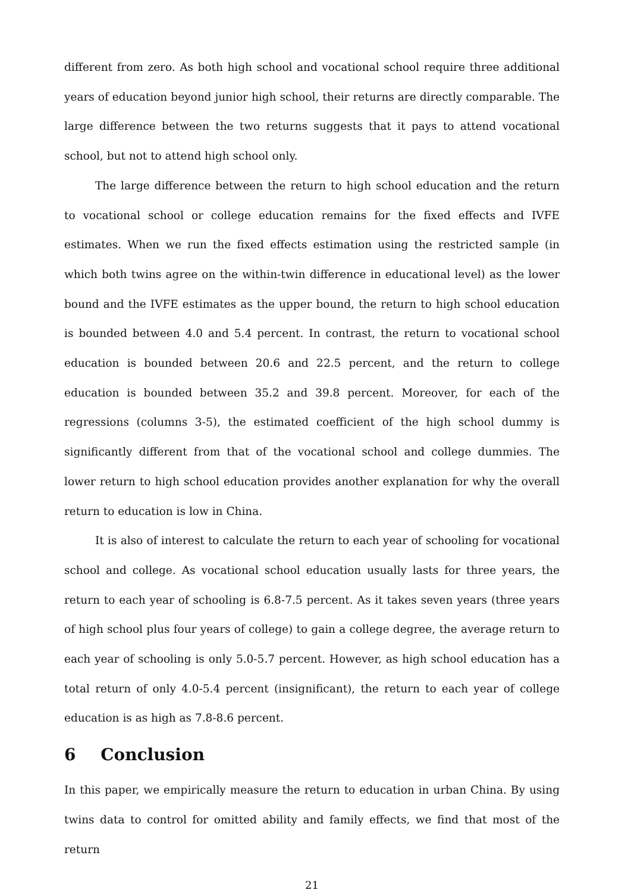different from zero. As both high school and vocational school require three additional years of education beyond junior high school, their returns are directly comparable. The large difference between the two returns suggests that it pays to attend vocational school, but not to attend high school only.
The large difference between the return to high school education and the return to vocational school or college education remains for the fixed effects and IVFE estimates. When we run the fixed effects estimation using the restricted sample (in which both twins agree on the within-twin difference in educational level) as the lower bound and the IVFE estimates as the upper bound, the return to high school education is bounded between 4.0 and 5.4 percent. In contrast, the return to vocational school education is bounded between 20.6 and 22.5 percent, and the return to college education is bounded between 35.2 and 39.8 percent. Moreover, for each of the regressions (columns 3-5), the estimated coefficient of the high school dummy is significantly different from that of the vocational school and college dummies. The lower return to high school education provides another explanation for why the overall return to education is low in China.
It is also of interest to calculate the return to each year of schooling for vocational school and college. As vocational school education usually lasts for three years, the return to each year of schooling is 6.8-7.5 percent. As it takes seven years (three years of high school plus four years of college) to gain a college degree, the average return to each year of schooling is only 5.0-5.7 percent. However, as high school education has a total return of only 4.0-5.4 percent (insignificant), the return to each year of college education is as high as 7.8-8.6 percent.
6 Conclusion
In this paper, we empirically measure the return to education in urban China. By using twins data to control for omitted ability and family effects, we find that most of the return
21